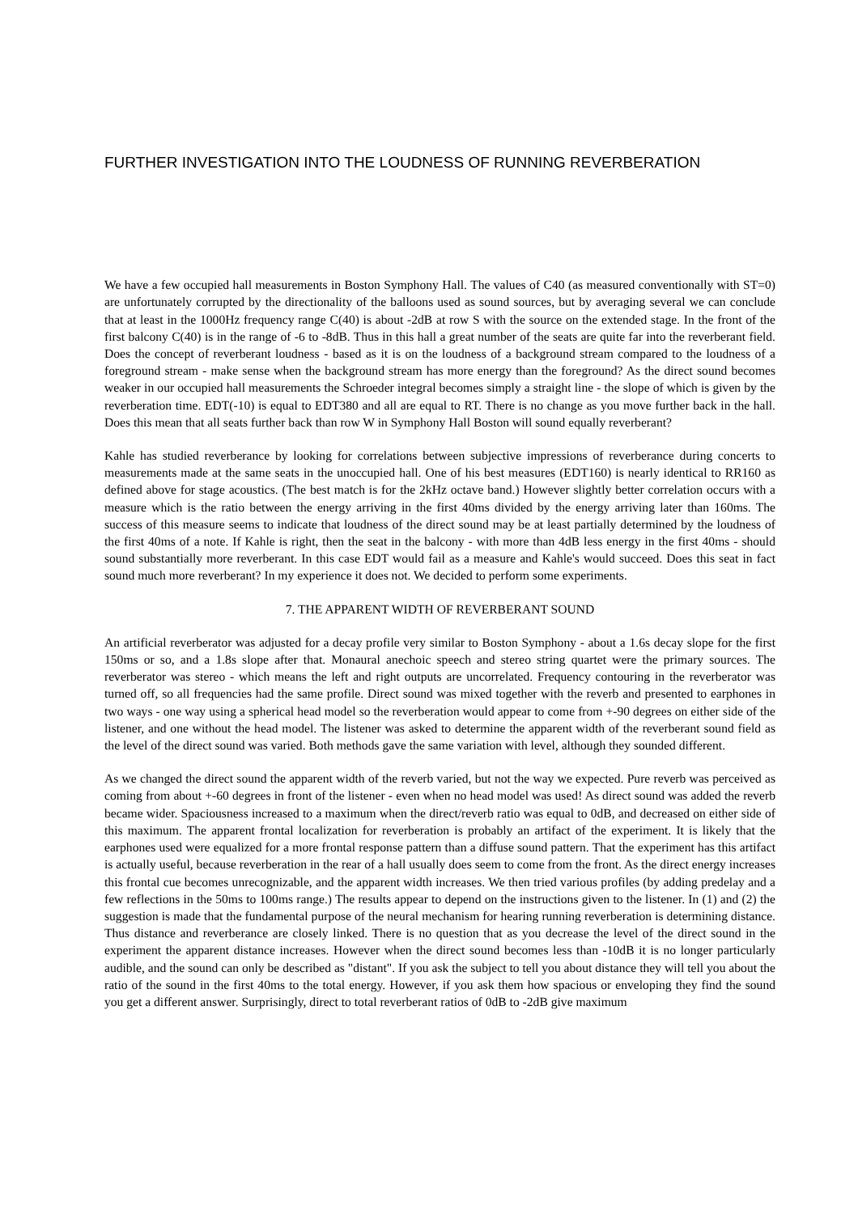FURTHER INVESTIGATION INTO THE LOUDNESS OF RUNNING REVERBERATION
We have a few occupied hall measurements in Boston Symphony Hall. The values of C40 (as measured conventionally with ST=0) are unfortunately corrupted by the directionality of the balloons used as sound sources, but by averaging several we can conclude that at least in the 1000Hz frequency range C(40) is about -2dB at row S with the source on the extended stage. In the front of the first balcony C(40) is in the range of -6 to -8dB. Thus in this hall a great number of the seats are quite far into the reverberant field. Does the concept of reverberant loudness - based as it is on the loudness of a background stream compared to the loudness of a foreground stream - make sense when the background stream has more energy than the foreground? As the direct sound becomes weaker in our occupied hall measurements the Schroeder integral becomes simply a straight line - the slope of which is given by the reverberation time. EDT(-10) is equal to EDT380 and all are equal to RT. There is no change as you move further back in the hall. Does this mean that all seats further back than row W in Symphony Hall Boston will sound equally reverberant?
Kahle has studied reverberance by looking for correlations between subjective impressions of reverberance during concerts to measurements made at the same seats in the unoccupied hall. One of his best measures (EDT160) is nearly identical to RR160 as defined above for stage acoustics. (The best match is for the 2kHz octave band.) However slightly better correlation occurs with a measure which is the ratio between the energy arriving in the first 40ms divided by the energy arriving later than 160ms. The success of this measure seems to indicate that loudness of the direct sound may be at least partially determined by the loudness of the first 40ms of a note. If Kahle is right, then the seat in the balcony - with more than 4dB less energy in the first 40ms - should sound substantially more reverberant. In this case EDT would fail as a measure and Kahle's would succeed. Does this seat in fact sound much more reverberant? In my experience it does not. We decided to perform some experiments.
7. THE APPARENT WIDTH OF REVERBERANT SOUND
An artificial reverberator was adjusted for a decay profile very similar to Boston Symphony - about a 1.6s decay slope for the first 150ms or so, and a 1.8s slope after that. Monaural anechoic speech and stereo string quartet were the primary sources. The reverberator was stereo - which means the left and right outputs are uncorrelated. Frequency contouring in the reverberator was turned off, so all frequencies had the same profile. Direct sound was mixed together with the reverb and presented to earphones in two ways - one way using a spherical head model so the reverberation would appear to come from +-90 degrees on either side of the listener, and one without the head model. The listener was asked to determine the apparent width of the reverberant sound field as the level of the direct sound was varied. Both methods gave the same variation with level, although they sounded different.
As we changed the direct sound the apparent width of the reverb varied, but not the way we expected. Pure reverb was perceived as coming from about +-60 degrees in front of the listener - even when no head model was used! As direct sound was added the reverb became wider. Spaciousness increased to a maximum when the direct/reverb ratio was equal to 0dB, and decreased on either side of this maximum. The apparent frontal localization for reverberation is probably an artifact of the experiment. It is likely that the earphones used were equalized for a more frontal response pattern than a diffuse sound pattern. That the experiment has this artifact is actually useful, because reverberation in the rear of a hall usually does seem to come from the front. As the direct energy increases this frontal cue becomes unrecognizable, and the apparent width increases. We then tried various profiles (by adding predelay and a few reflections in the 50ms to 100ms range.) The results appear to depend on the instructions given to the listener. In (1) and (2) the suggestion is made that the fundamental purpose of the neural mechanism for hearing running reverberation is determining distance. Thus distance and reverberance are closely linked. There is no question that as you decrease the level of the direct sound in the experiment the apparent distance increases. However when the direct sound becomes less than -10dB it is no longer particularly audible, and the sound can only be described as "distant". If you ask the subject to tell you about distance they will tell you about the ratio of the sound in the first 40ms to the total energy. However, if you ask them how spacious or enveloping they find the sound you get a different answer. Surprisingly, direct to total reverberant ratios of 0dB to -2dB give maximum